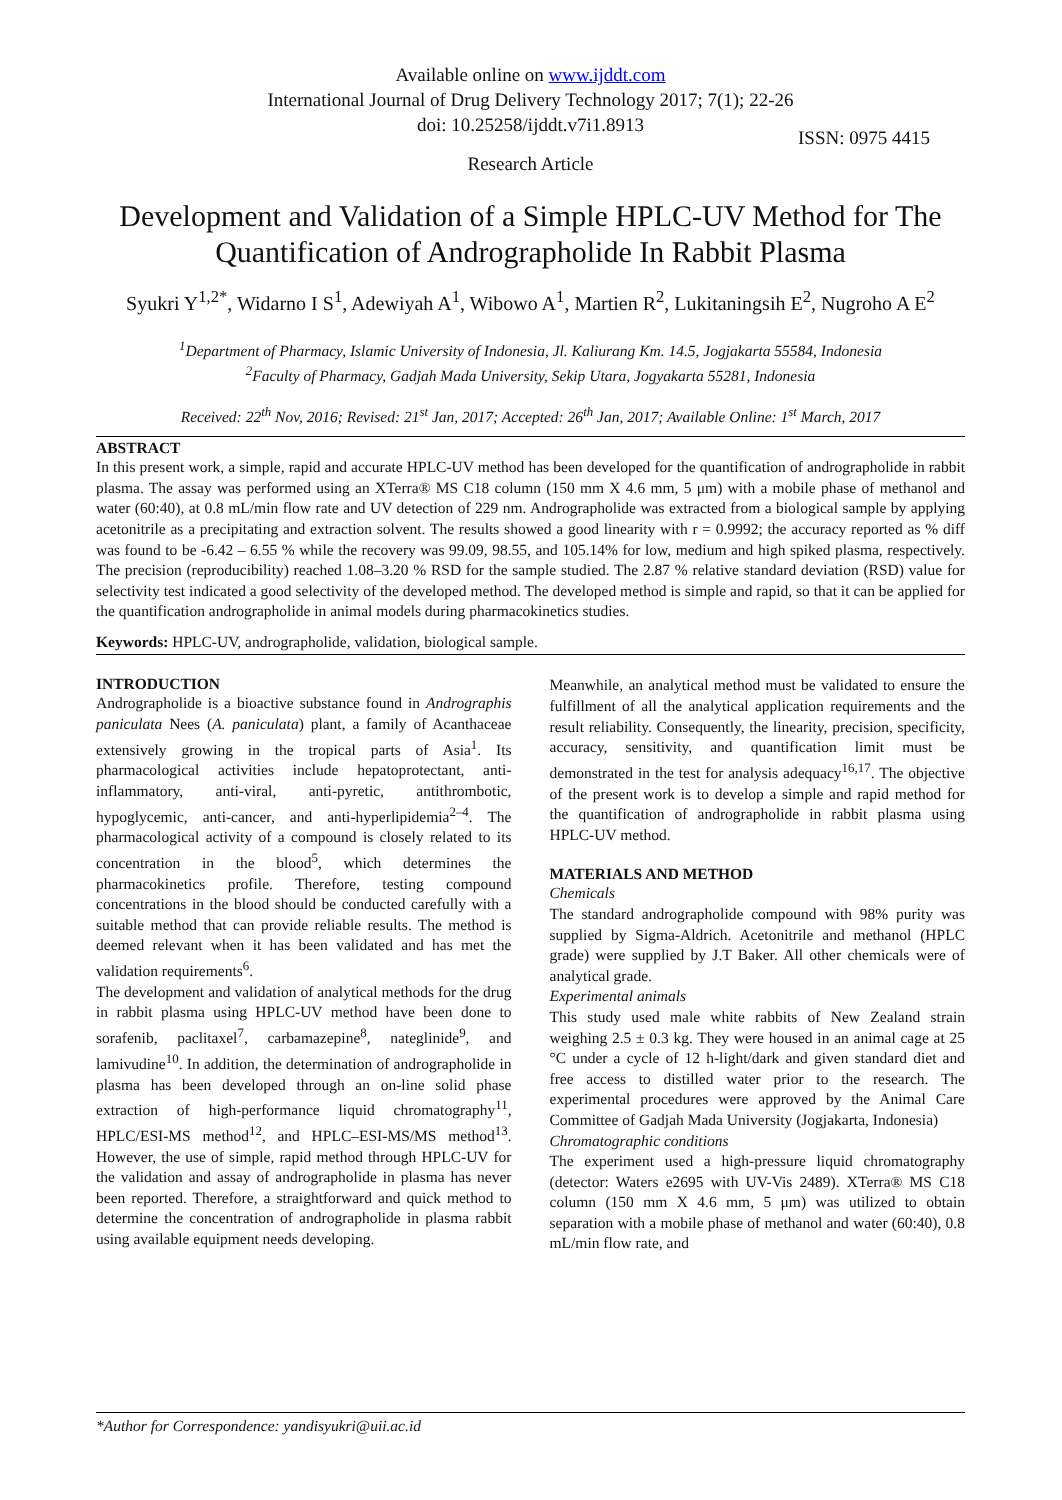Available online on www.ijddt.com
International Journal of Drug Delivery Technology 2017; 7(1); 22-26
doi: 10.25258/ijddt.v7i1.8913
ISSN: 0975 4415
Research Article
Development and Validation of a Simple HPLC-UV Method for The Quantification of Andrographolide In Rabbit Plasma
Syukri Y<sup>1,2*</sup>, Widarno I S<sup>1</sup>, Adewiyah A<sup>1</sup>, Wibowo A<sup>1</sup>, Martien R<sup>2</sup>, Lukitaningsih E<sup>2</sup>, Nugroho A E<sup>2</sup>
<sup>1</sup> Department of Pharmacy, Islamic University of Indonesia, Jl. Kaliurang Km. 14.5, Jogjakarta 55584, Indonesia
<sup>2</sup> Faculty of Pharmacy, Gadjah Mada University, Sekip Utara, Jogyakarta 55281, Indonesia
Received: 22<sup>th</sup> Nov, 2016; Revised: 21<sup>st</sup> Jan, 2017; Accepted: 26<sup>th</sup> Jan, 2017; Available Online: 1<sup>st</sup> March, 2017
ABSTRACT
In this present work, a simple, rapid and accurate HPLC-UV method has been developed for the quantification of andrographolide in rabbit plasma. The assay was performed using an XTerra® MS C18 column (150 mm X 4.6 mm, 5 μm) with a mobile phase of methanol and water (60:40), at 0.8 mL/min flow rate and UV detection of 229 nm. Andrographolide was extracted from a biological sample by applying acetonitrile as a precipitating and extraction solvent. The results showed a good linearity with r = 0.9992; the accuracy reported as % diff was found to be -6.42 – 6.55 % while the recovery was 99.09, 98.55, and 105.14% for low, medium and high spiked plasma, respectively. The precision (reproducibility) reached 1.08–3.20 % RSD for the sample studied. The 2.87 % relative standard deviation (RSD) value for selectivity test indicated a good selectivity of the developed method. The developed method is simple and rapid, so that it can be applied for the quantification andrographolide in animal models during pharmacokinetics studies.
Keywords: HPLC-UV, andrographolide, validation, biological sample.
INTRODUCTION
Andrographolide is a bioactive substance found in Andrographis paniculata Nees (A. paniculata) plant, a family of Acanthaceae extensively growing in the tropical parts of Asia<sup>1</sup>. Its pharmacological activities include hepatoprotectant, anti-inflammatory, anti-viral, anti-pyretic, antithrombotic, hypoglycemic, anti-cancer, and anti-hyperlipidemia<sup>2–4</sup>. The pharmacological activity of a compound is closely related to its concentration in the blood<sup>5</sup>, which determines the pharmacokinetics profile. Therefore, testing compound concentrations in the blood should be conducted carefully with a suitable method that can provide reliable results. The method is deemed relevant when it has been validated and has met the validation requirements<sup>6</sup>.
The development and validation of analytical methods for the drug in rabbit plasma using HPLC-UV method have been done to sorafenib, paclitaxel<sup>7</sup>, carbamazepine<sup>8</sup>, nateglinide<sup>9</sup>, and lamivudine<sup>10</sup>. In addition, the determination of andrographolide in plasma has been developed through an on-line solid phase extraction of high-performance liquid chromatography<sup>11</sup>, HPLC/ESI-MS method<sup>12</sup>, and HPLC–ESI-MS/MS method<sup>13</sup>. However, the use of simple, rapid method through HPLC-UV for the validation and assay of andrographolide in plasma has never been reported. Therefore, a straightforward and quick method to determine the concentration of andrographolide in plasma rabbit using available equipment needs developing.
Meanwhile, an analytical method must be validated to ensure the fulfillment of all the analytical application requirements and the result reliability. Consequently, the linearity, precision, specificity, accuracy, sensitivity, and quantification limit must be demonstrated in the test for analysis adequacy<sup>16,17</sup>. The objective of the present work is to develop a simple and rapid method for the quantification of andrographolide in rabbit plasma using HPLC-UV method.
MATERIALS AND METHOD
Chemicals
The standard andrographolide compound with 98% purity was supplied by Sigma-Aldrich. Acetonitrile and methanol (HPLC grade) were supplied by J.T Baker. All other chemicals were of analytical grade.
Experimental animals
This study used male white rabbits of New Zealand strain weighing 2.5 ± 0.3 kg. They were housed in an animal cage at 25 °C under a cycle of 12 h-light/dark and given standard diet and free access to distilled water prior to the research. The experimental procedures were approved by the Animal Care Committee of Gadjah Mada University (Jogjakarta, Indonesia)
Chromatographic conditions
The experiment used a high-pressure liquid chromatography (detector: Waters e2695 with UV-Vis 2489). XTerra® MS C18 column (150 mm X 4.6 mm, 5 μm) was utilized to obtain separation with a mobile phase of methanol and water (60:40), 0.8 mL/min flow rate, and
*Author for Correspondence: yandisyukri@uii.ac.id